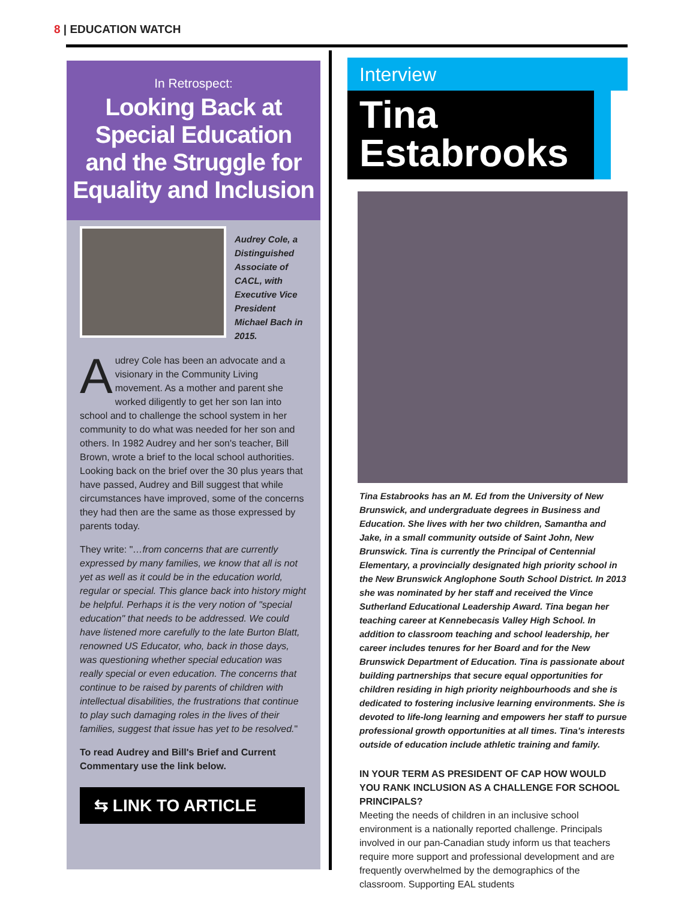8 | EDUCATION WATCH
In Retrospect:
Looking Back at Special Education and the Struggle for Equality and Inclusion
Audrey Cole, a Distinguished Associate of CACL, with Executive Vice President Michael Bach in 2015.
Audrey Cole has been an advocate and a visionary in the Community Living movement. As a mother and parent she worked diligently to get her son Ian into school and to challenge the school system in her community to do what was needed for her son and others. In 1982 Audrey and her son's teacher, Bill Brown, wrote a brief to the local school authorities. Looking back on the brief over the 30 plus years that have passed, Audrey and Bill suggest that while circumstances have improved, some of the concerns they had then are the same as those expressed by parents today.
They write: "…from concerns that are currently expressed by many families, we know that all is not yet as well as it could be in the education world, regular or special. This glance back into history might be helpful. Perhaps it is the very notion of "special education" that needs to be addressed. We could have listened more carefully to the late Burton Blatt, renowned US Educator, who, back in those days, was questioning whether special education was really special or even education. The concerns that continue to be raised by parents of children with intellectual disabilities, the frustrations that continue to play such damaging roles in the lives of their families, suggest that issue has yet to be resolved."
To read Audrey and Bill's Brief and Current Commentary use the link below.
⇆ LINK TO ARTICLE
Interview
Tina
Estabrooks
Tina Estabrooks has an M. Ed from the University of New Brunswick, and undergraduate degrees in Business and Education. She lives with her two children, Samantha and Jake, in a small community outside of Saint John, New Brunswick. Tina is currently the Principal of Centennial Elementary, a provincially designated high priority school in the New Brunswick Anglophone South School District. In 2013 she was nominated by her staff and received the Vince Sutherland Educational Leadership Award. Tina began her teaching career at Kennebecasis Valley High School. In addition to classroom teaching and school leadership, her career includes tenures for her Board and for the New Brunswick Department of Education. Tina is passionate about building partnerships that secure equal opportunities for children residing in high priority neighbourhoods and she is dedicated to fostering inclusive learning environments. She is devoted to life-long learning and empowers her staff to pursue professional growth opportunities at all times. Tina's interests outside of education include athletic training and family.
IN YOUR TERM AS PRESIDENT OF CAP HOW WOULD YOU RANK INCLUSION AS A CHALLENGE FOR SCHOOL PRINCIPALS?
Meeting the needs of children in an inclusive school environment is a nationally reported challenge. Principals involved in our pan-Canadian study inform us that teachers require more support and professional development and are frequently overwhelmed by the demographics of the classroom. Supporting EAL students